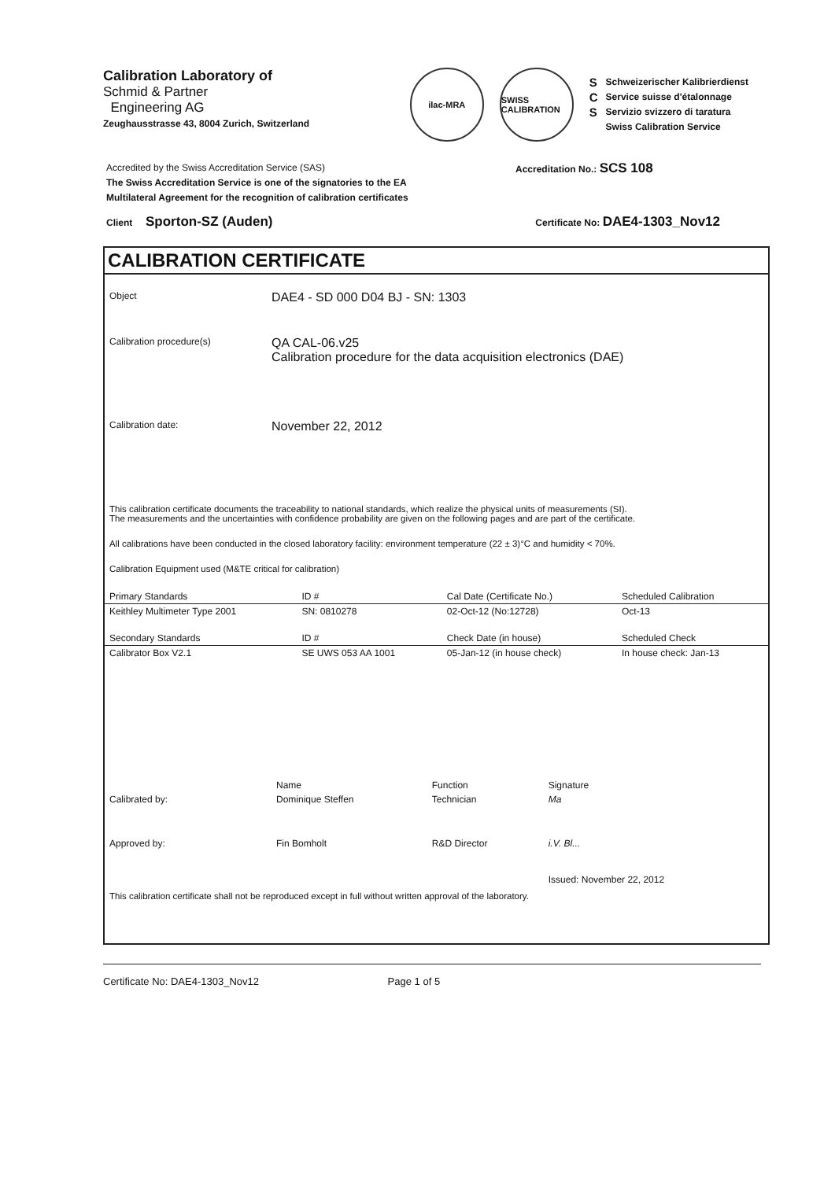Calibration Laboratory of
Schmid & Partner
Engineering AG
Zeughausstrasse 43, 8004 Zurich, Switzerland
ilac-MRA
SWISS CALIBRATION
S
C
S
Schweizerischer Kalibrierdienst
Service suisse d'étalonnage
Servizio svizzero di taratura
Swiss Calibration Service
Accredited by the Swiss Accreditation Service (SAS)
The Swiss Accreditation Service is one of the signatories to the EA
Multilateral Agreement for the recognition of calibration certificates
Accreditation No.: SCS 108
Client Sporton-SZ (Auden) Certificate No: DAE4-1303_Nov12
CALIBRATION CERTIFICATE
Object
DAE4 - SD 000 D04 BJ - SN: 1303
Calibration procedure(s)
QA CAL-06.v25
Calibration procedure for the data acquisition electronics (DAE)
Calibration date:
November 22, 2012
This calibration certificate documents the traceability to national standards, which realize the physical units of measurements (SI).
The measurements and the uncertainties with confidence probability are given on the following pages and are part of the certificate.
All calibrations have been conducted in the closed laboratory facility: environment temperature (22 ± 3)°C and humidity < 70%.
Calibration Equipment used (M&TE critical for calibration)
| Primary Standards | ID # | Cal Date (Certificate No.) | Scheduled Calibration |
| --- | --- | --- | --- |
| Keithley Multimeter Type 2001 | SN: 0810278 | 02-Oct-12 (No:12728) | Oct-13 |
| Secondary Standards | ID # | Check Date (in house) | Scheduled Check |
| Calibrator Box V2.1 | SE UWS 053 AA 1001 | 05-Jan-12 (in house check) | In house check: Jan-13 |
| | Name | Function | Signature |
| Calibrated by: | Dominique Steffen | Technician | Ma |
| Approved by: | Fin Bomholt | R&D Director | i.V. Bl... |
| | | | Issued: November 22, 2012 |
This calibration certificate shall not be reproduced except in full without written approval of the laboratory.
Certificate No: DAE4-1303_Nov12 Page 1 of 5